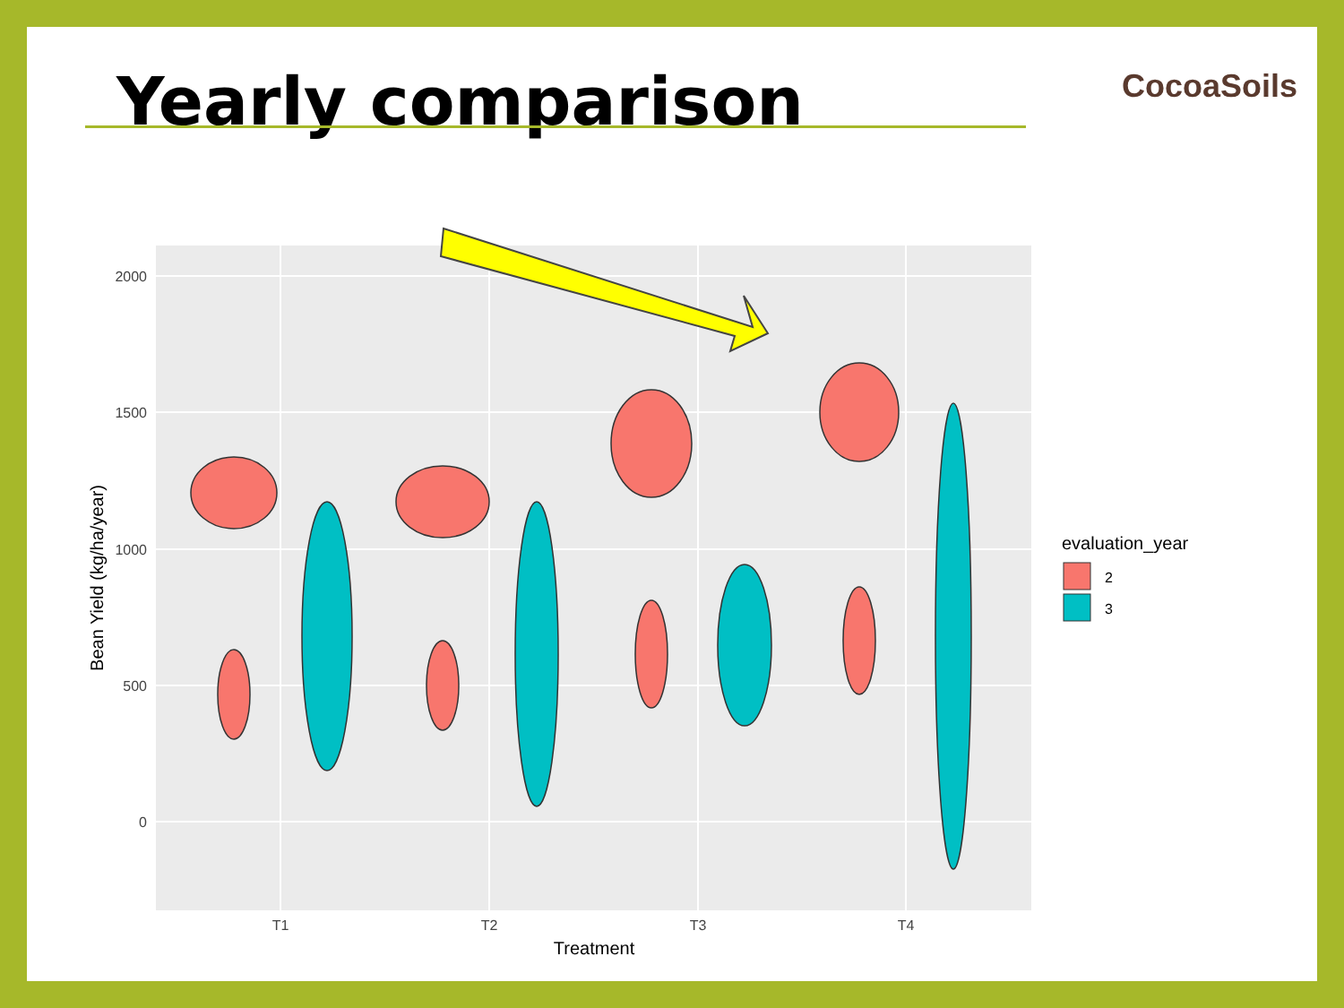Yearly comparison CocoaSoils
2000
1500
1000
500
0
T1
T2
T3
T4
Treatment
Bean Yield (kg/ha/year)
evaluation_year
2
3